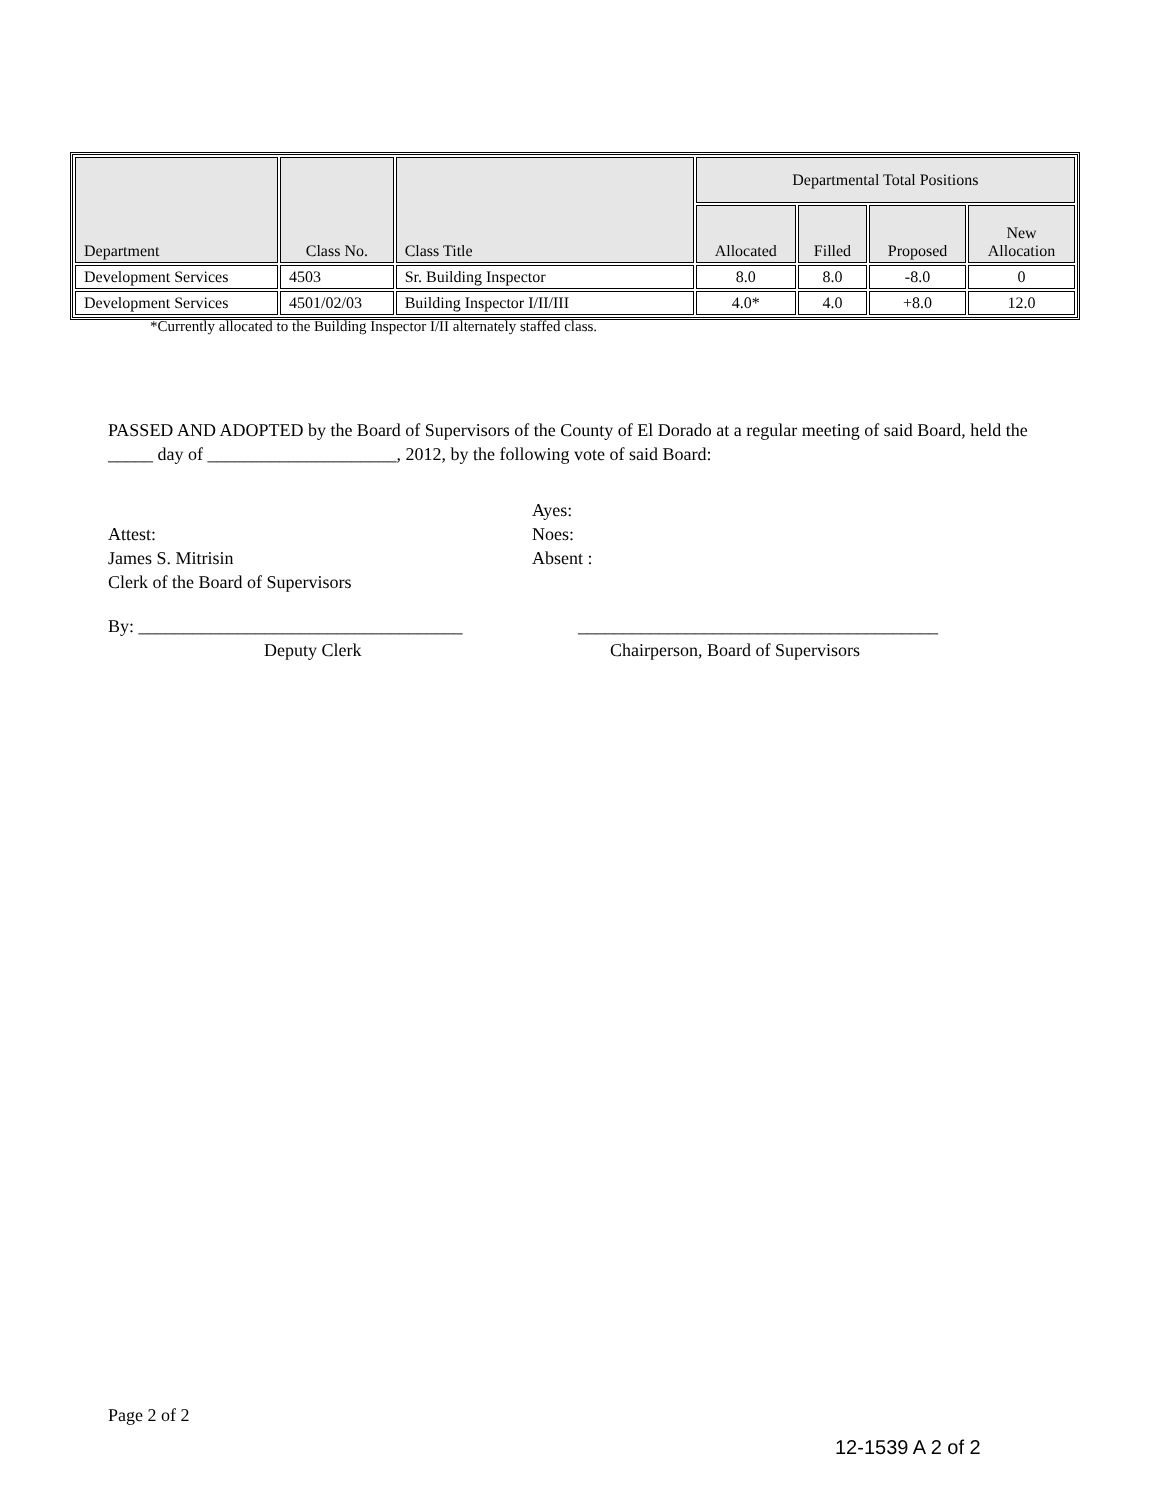| Department | Class No. | Class Title | Departmental Total Positions | | | |
| --- | --- | --- | --- | --- | --- | --- |
| | | | Allocated | Filled | Proposed | New Allocation |
| Development Services | 4503 | Sr. Building Inspector | 8.0 | 8.0 | -8.0 | 0 |
| Development Services | 4501/02/03 | Building Inspector I/II/III | 4.0* | 4.0 | +8.0 | 12.0 |
*Currently allocated to the Building Inspector I/II alternately staffed class.
PASSED AND ADOPTED by the Board of Supervisors of the County of El Dorado at a regular meeting of said Board, held the _____ day of _____________________, 2012, by the following vote of said Board:
Attest:
James S. Mitrisin
Clerk of the Board of Supervisors
Ayes:
Noes:
Absent :
By: ____________________________________
Deputy Clerk
________________________________________
Chairperson, Board of Supervisors
Page 2 of 2
12-1539 A 2 of 2